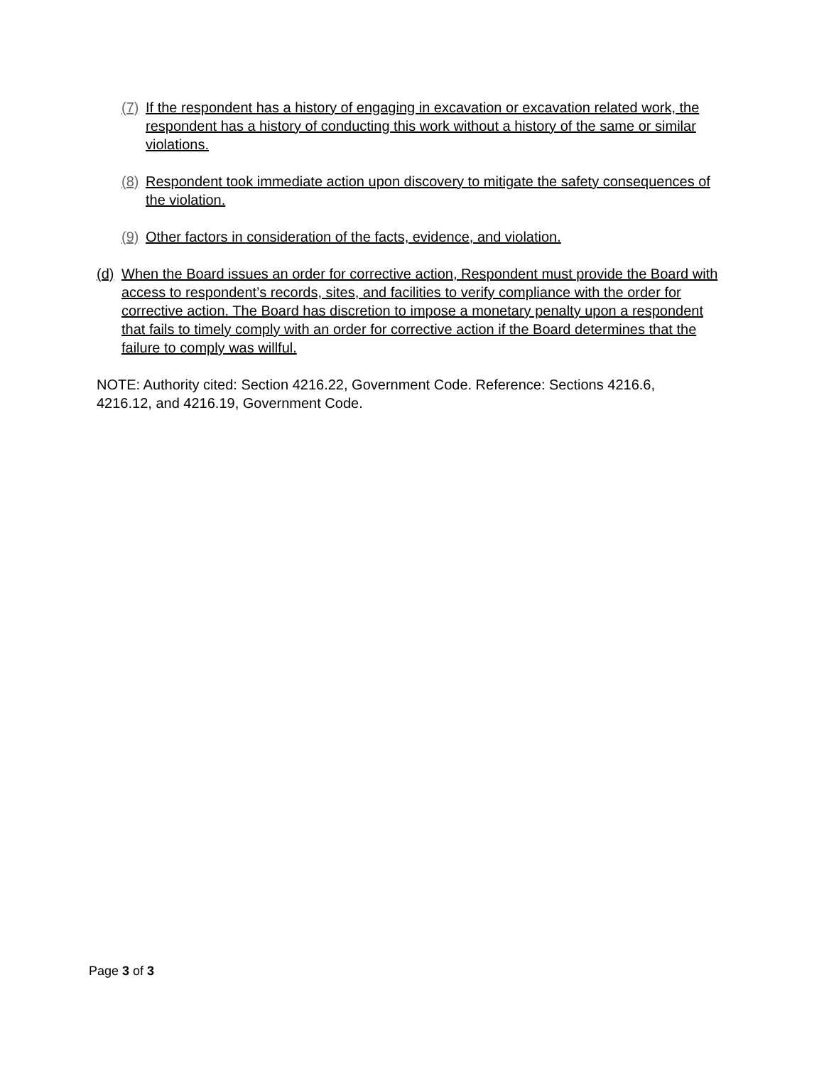(7) If the respondent has a history of engaging in excavation or excavation related work, the respondent has a history of conducting this work without a history of the same or similar violations.
(8) Respondent took immediate action upon discovery to mitigate the safety consequences of the violation.
(9) Other factors in consideration of the facts, evidence, and violation.
(d) When the Board issues an order for corrective action, Respondent must provide the Board with access to respondent’s records, sites, and facilities to verify compliance with the order for corrective action. The Board has discretion to impose a monetary penalty upon a respondent that fails to timely comply with an order for corrective action if the Board determines that the failure to comply was willful.
NOTE: Authority cited: Section 4216.22, Government Code. Reference: Sections 4216.6, 4216.12, and 4216.19, Government Code.
Page 3 of 3